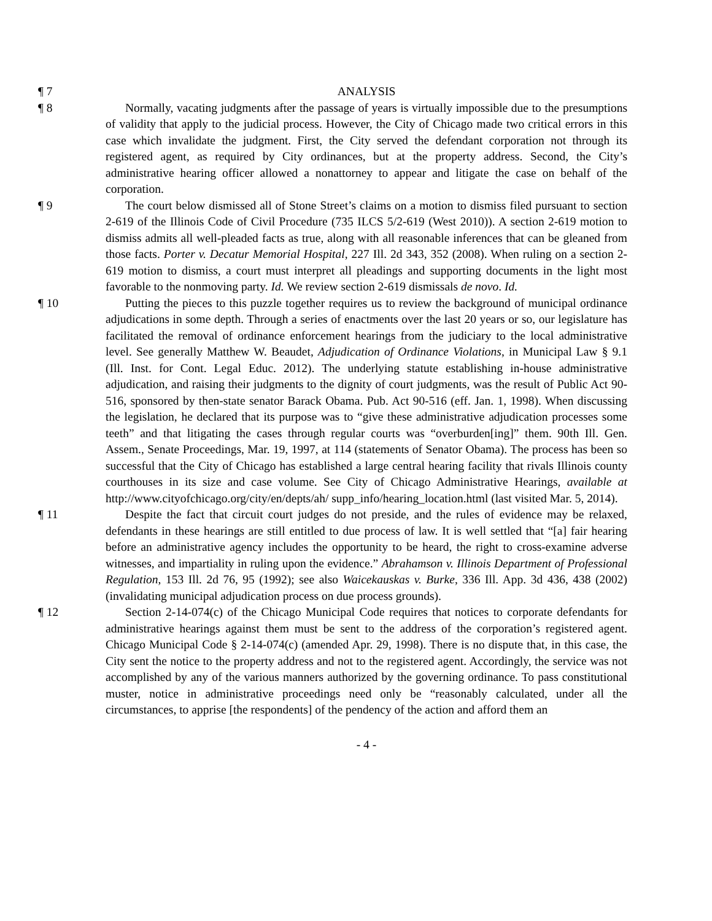¶ 7 ANALYSIS
¶ 8 Normally, vacating judgments after the passage of years is virtually impossible due to the presumptions of validity that apply to the judicial process. However, the City of Chicago made two critical errors in this case which invalidate the judgment. First, the City served the defendant corporation not through its registered agent, as required by City ordinances, but at the property address. Second, the City’s administrative hearing officer allowed a nonattorney to appear and litigate the case on behalf of the corporation.
¶ 9 The court below dismissed all of Stone Street’s claims on a motion to dismiss filed pursuant to section 2-619 of the Illinois Code of Civil Procedure (735 ILCS 5/2-619 (West 2010)). A section 2-619 motion to dismiss admits all well-pleaded facts as true, along with all reasonable inferences that can be gleaned from those facts. Porter v. Decatur Memorial Hospital, 227 Ill. 2d 343, 352 (2008). When ruling on a section 2-619 motion to dismiss, a court must interpret all pleadings and supporting documents in the light most favorable to the nonmoving party. Id. We review section 2-619 dismissals de novo. Id.
¶ 10 Putting the pieces to this puzzle together requires us to review the background of municipal ordinance adjudications in some depth. Through a series of enactments over the last 20 years or so, our legislature has facilitated the removal of ordinance enforcement hearings from the judiciary to the local administrative level. See generally Matthew W. Beaudet, Adjudication of Ordinance Violations, in Municipal Law § 9.1 (Ill. Inst. for Cont. Legal Educ. 2012). The underlying statute establishing in-house administrative adjudication, and raising their judgments to the dignity of court judgments, was the result of Public Act 90-516, sponsored by then-state senator Barack Obama. Pub. Act 90-516 (eff. Jan. 1, 1998). When discussing the legislation, he declared that its purpose was to “give these administrative adjudication processes some teeth” and that litigating the cases through regular courts was “overburden[ing]” them. 90th Ill. Gen. Assem., Senate Proceedings, Mar. 19, 1997, at 114 (statements of Senator Obama). The process has been so successful that the City of Chicago has established a large central hearing facility that rivals Illinois county courthouses in its size and case volume. See City of Chicago Administrative Hearings, available at http://www.cityofchicago.org/city/en/depts/ah/ supp_info/hearing_location.html (last visited Mar. 5, 2014).
¶ 11 Despite the fact that circuit court judges do not preside, and the rules of evidence may be relaxed, defendants in these hearings are still entitled to due process of law. It is well settled that “[a] fair hearing before an administrative agency includes the opportunity to be heard, the right to cross-examine adverse witnesses, and impartiality in ruling upon the evidence.” Abrahamson v. Illinois Department of Professional Regulation, 153 Ill. 2d 76, 95 (1992); see also Waicekauskas v. Burke, 336 Ill. App. 3d 436, 438 (2002) (invalidating municipal adjudication process on due process grounds).
¶ 12 Section 2-14-074(c) of the Chicago Municipal Code requires that notices to corporate defendants for administrative hearings against them must be sent to the address of the corporation’s registered agent. Chicago Municipal Code § 2-14-074(c) (amended Apr. 29, 1998). There is no dispute that, in this case, the City sent the notice to the property address and not to the registered agent. Accordingly, the service was not accomplished by any of the various manners authorized by the governing ordinance. To pass constitutional muster, notice in administrative proceedings need only be “reasonably calculated, under all the circumstances, to apprise [the respondents] of the pendency of the action and afford them an
- 4 -